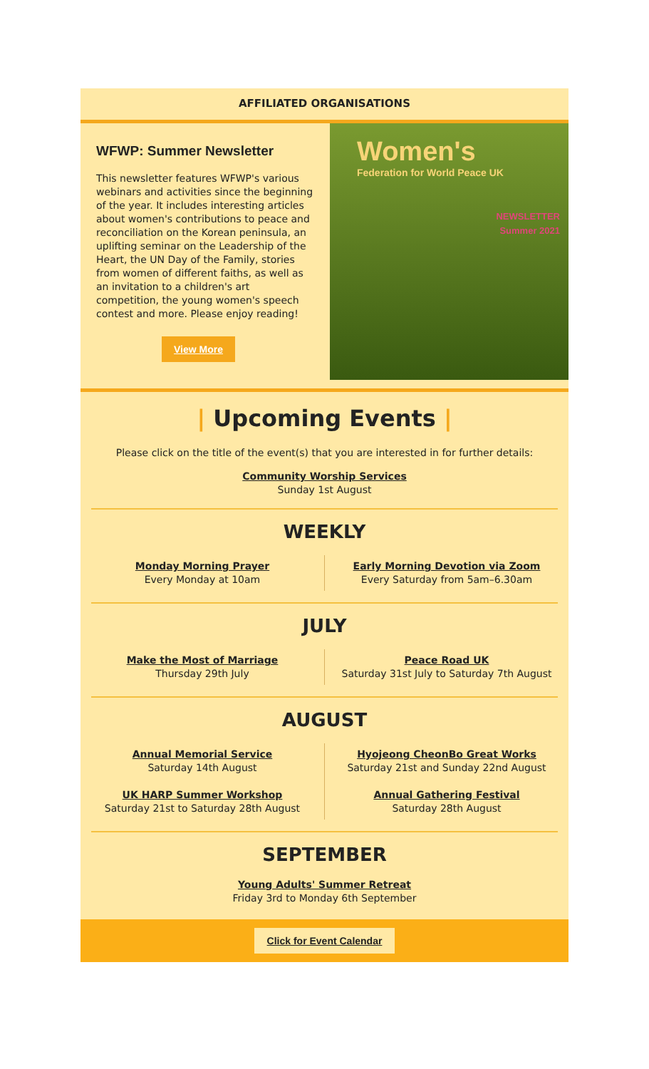AFFILIATED ORGANISATIONS
WFWP: Summer Newsletter
This newsletter features WFWP's various webinars and activities since the beginning of the year. It includes interesting articles about women's contributions to peace and reconciliation on the Korean peninsula, an uplifting seminar on the Leadership of the Heart, the UN Day of the Family, stories from women of different faiths, as well as an invitation to a children's art competition, the young women's speech contest and more. Please enjoy reading!
View More
Women's
Federation for World Peace UK
NEWSLETTER
Summer 2021
| Upcoming Events |
Please click on the title of the event(s) that you are interested in for further details:
Community Worship Services
Sunday 1st August
WEEKLY
Monday Morning Prayer
Every Monday at 10am
Early Morning Devotion via Zoom
Every Saturday from 5am–6.30am
JULY
Make the Most of Marriage
Thursday 29th July
Peace Road UK
Saturday 31st July to Saturday 7th August
AUGUST
Annual Memorial Service
Saturday 14th August
UK HARP Summer Workshop
Saturday 21st to Saturday 28th August
Hyojeong CheonBo Great Works
Saturday 21st and Sunday 22nd August
Annual Gathering Festival
Saturday 28th August
SEPTEMBER
Young Adults' Summer Retreat
Friday 3rd to Monday 6th September
Click for Event Calendar